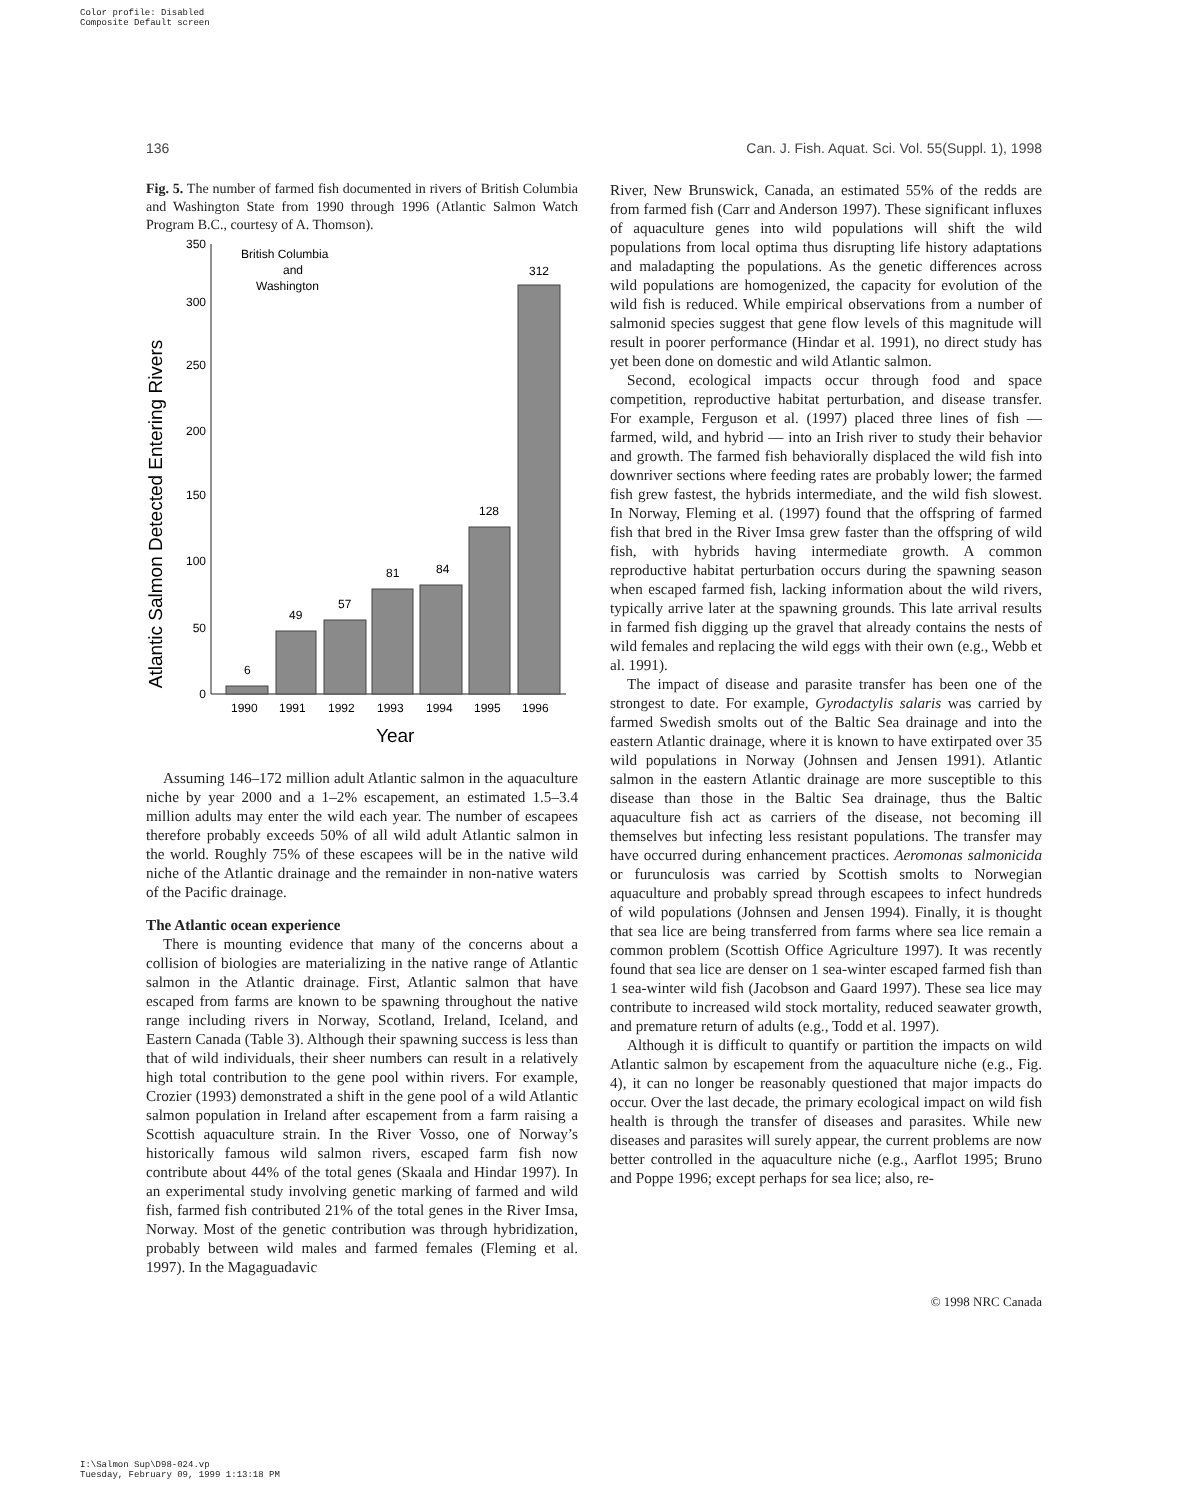Color profile: Disabled
Composite Default screen
136 Can. J. Fish. Aquat. Sci. Vol. 55(Suppl. 1), 1998
Fig. 5. The number of farmed fish documented in rivers of British Columbia and Washington State from 1990 through 1996 (Atlantic Salmon Watch Program B.C., courtesy of A. Thomson).
Atlantic Salmon Detected Entering Rivers
0
50
100
150
200
250
300
350
British Columbia
and
Washington
6
49
57
81
84
128
312
1990
1991
1992
1993
1994
1995
1996
Year
Assuming 146–172 million adult Atlantic salmon in the aquaculture niche by year 2000 and a 1–2% escapement, an estimated 1.5–3.4 million adults may enter the wild each year. The number of escapees therefore probably exceeds 50% of all wild adult Atlantic salmon in the world. Roughly 75% of these escapees will be in the native wild niche of the Atlantic drainage and the remainder in non-native waters of the Pacific drainage.
The Atlantic ocean experience
There is mounting evidence that many of the concerns about a collision of biologies are materializing in the native range of Atlantic salmon in the Atlantic drainage. First, Atlantic salmon that have escaped from farms are known to be spawning throughout the native range including rivers in Norway, Scotland, Ireland, Iceland, and Eastern Canada (Table 3). Although their spawning success is less than that of wild individuals, their sheer numbers can result in a relatively high total contribution to the gene pool within rivers. For example, Crozier (1993) demonstrated a shift in the gene pool of a wild Atlantic salmon population in Ireland after escapement from a farm raising a Scottish aquaculture strain. In the River Vosso, one of Norway’s historically famous wild salmon rivers, escaped farm fish now contribute about 44% of the total genes (Skaala and Hindar 1997). In an experimental study involving genetic marking of farmed and wild fish, farmed fish contributed 21% of the total genes in the River Imsa, Norway. Most of the genetic contribution was through hybridization, probably between wild males and farmed females (Fleming et al. 1997). In the Magaguadavic
River, New Brunswick, Canada, an estimated 55% of the redds are from farmed fish (Carr and Anderson 1997). These significant influxes of aquaculture genes into wild populations will shift the wild populations from local optima thus disrupting life history adaptations and maladapting the populations. As the genetic differences across wild populations are homogenized, the capacity for evolution of the wild fish is reduced. While empirical observations from a number of salmonid species suggest that gene flow levels of this magnitude will result in poorer performance (Hindar et al. 1991), no direct study has yet been done on domestic and wild Atlantic salmon.
Second, ecological impacts occur through food and space competition, reproductive habitat perturbation, and disease transfer. For example, Ferguson et al. (1997) placed three lines of fish — farmed, wild, and hybrid — into an Irish river to study their behavior and growth. The farmed fish behaviorally displaced the wild fish into downriver sections where feeding rates are probably lower; the farmed fish grew fastest, the hybrids intermediate, and the wild fish slowest. In Norway, Fleming et al. (1997) found that the offspring of farmed fish that bred in the River Imsa grew faster than the offspring of wild fish, with hybrids having intermediate growth. A common reproductive habitat perturbation occurs during the spawning season when escaped farmed fish, lacking information about the wild rivers, typically arrive later at the spawning grounds. This late arrival results in farmed fish digging up the gravel that already contains the nests of wild females and replacing the wild eggs with their own (e.g., Webb et al. 1991).
The impact of disease and parasite transfer has been one of the strongest to date. For example, Gyrodactylis salaris was carried by farmed Swedish smolts out of the Baltic Sea drainage and into the eastern Atlantic drainage, where it is known to have extirpated over 35 wild populations in Norway (Johnsen and Jensen 1991). Atlantic salmon in the eastern Atlantic drainage are more susceptible to this disease than those in the Baltic Sea drainage, thus the Baltic aquaculture fish act as carriers of the disease, not becoming ill themselves but infecting less resistant populations. The transfer may have occurred during enhancement practices. Aeromonas salmonicida or furunculosis was carried by Scottish smolts to Norwegian aquaculture and probably spread through escapees to infect hundreds of wild populations (Johnsen and Jensen 1994). Finally, it is thought that sea lice are being transferred from farms where sea lice remain a common problem (Scottish Office Agriculture 1997). It was recently found that sea lice are denser on 1 sea-winter escaped farmed fish than 1 sea-winter wild fish (Jacobson and Gaard 1997). These sea lice may contribute to increased wild stock mortality, reduced seawater growth, and premature return of adults (e.g., Todd et al. 1997).
Although it is difficult to quantify or partition the impacts on wild Atlantic salmon by escapement from the aquaculture niche (e.g., Fig. 4), it can no longer be reasonably questioned that major impacts do occur. Over the last decade, the primary ecological impact on wild fish health is through the transfer of diseases and parasites. While new diseases and parasites will surely appear, the current problems are now better controlled in the aquaculture niche (e.g., Aarflot 1995; Bruno and Poppe 1996; except perhaps for sea lice; also, re-
© 1998 NRC Canada
I:\Salmon Sup\D98-024.vp
Tuesday, February 09, 1999 1:13:18 PM